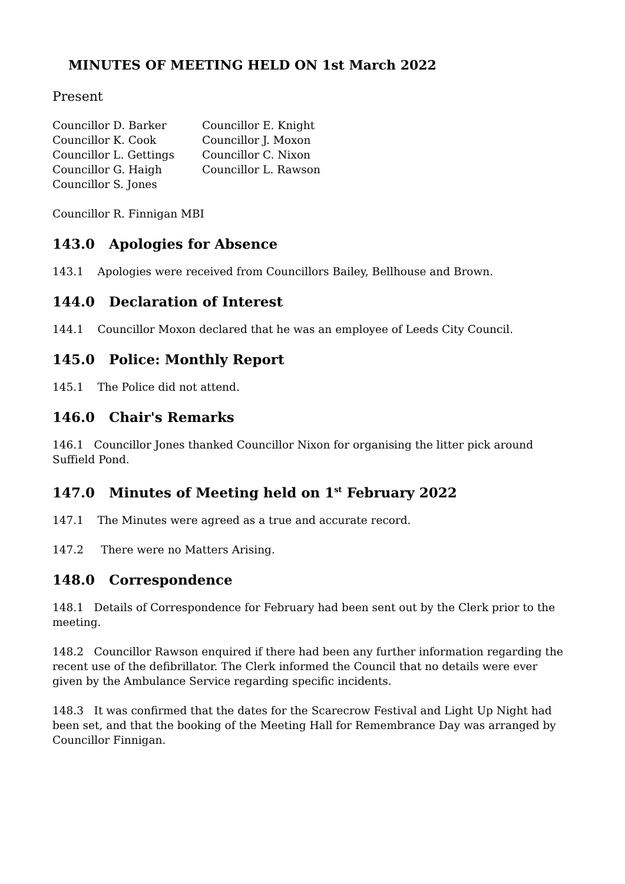MINUTES OF MEETING HELD ON 1st March 2022
Present
Councillor D. Barker
Councillor K. Cook
Councillor L. Gettings
Councillor G. Haigh
Councillor S. Jones
Councillor E. Knight
Councillor J. Moxon
Councillor C. Nixon
Councillor L. Rawson
Councillor R. Finnigan MBI
143.0 Apologies for Absence
143.1 Apologies were received from Councillors Bailey, Bellhouse and Brown.
144.0 Declaration of Interest
144.1 Councillor Moxon declared that he was an employee of Leeds City Council.
145.0 Police: Monthly Report
145.1 The Police did not attend.
146.0 Chair's Remarks
146.1 Councillor Jones thanked Councillor Nixon for organising the litter pick around Suffield Pond.
147.0 Minutes of Meeting held on 1<sup>st</sup> February 2022
147.1 The Minutes were agreed as a true and accurate record.
147.2 There were no Matters Arising.
148.0 Correspondence
148.1 Details of Correspondence for February had been sent out by the Clerk prior to the meeting.
148.2 Councillor Rawson enquired if there had been any further information regarding the recent use of the defibrillator. The Clerk informed the Council that no details were ever given by the Ambulance Service regarding specific incidents.
148.3 It was confirmed that the dates for the Scarecrow Festival and Light Up Night had been set, and that the booking of the Meeting Hall for Remembrance Day was arranged by Councillor Finnigan.